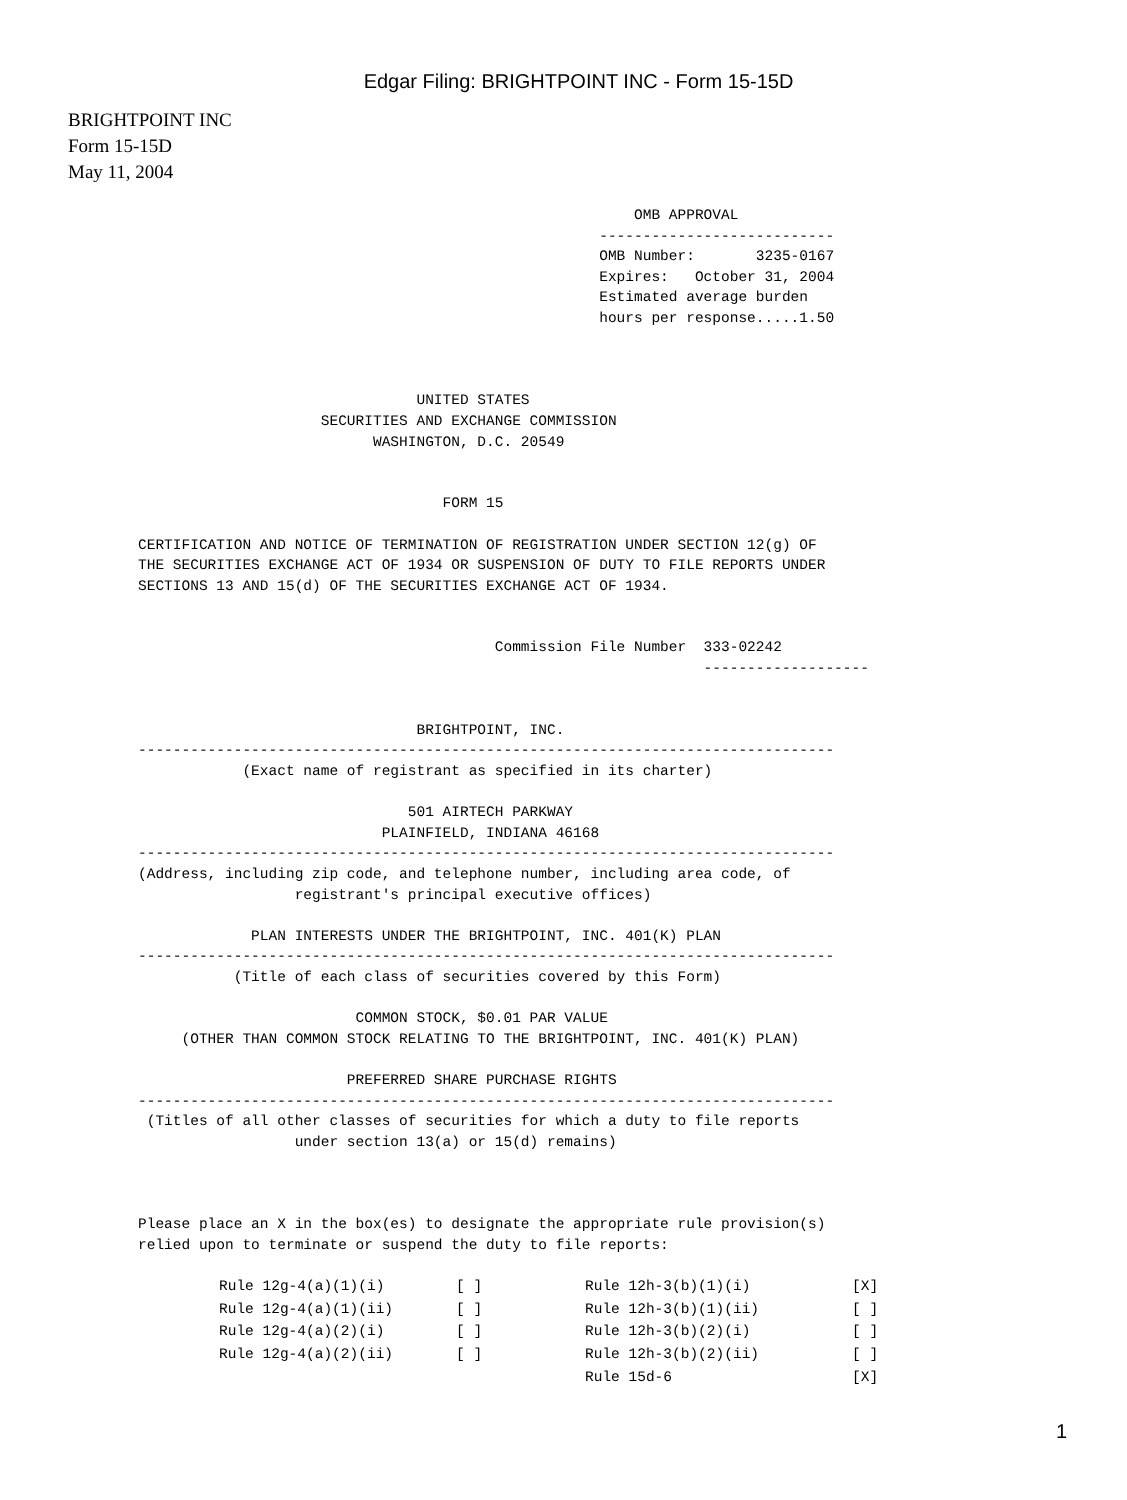Edgar Filing: BRIGHTPOINT INC - Form 15-15D
BRIGHTPOINT INC
Form 15-15D
May 11, 2004
                                                         OMB APPROVAL
                                                     ---------------------------
                                                     OMB Number:       3235-0167
                                                     Expires:   October 31, 2004
                                                     Estimated average burden
                                                     hours per response.....1.50



                                UNITED STATES
                     SECURITIES AND EXCHANGE COMMISSION
                           WASHINGTON, D.C. 20549


                                   FORM 15

CERTIFICATION AND NOTICE OF TERMINATION OF REGISTRATION UNDER SECTION 12(g) OF
THE SECURITIES EXCHANGE ACT OF 1934 OR SUSPENSION OF DUTY TO FILE REPORTS UNDER
SECTIONS 13 AND 15(d) OF THE SECURITIES EXCHANGE ACT OF 1934.


                                         Commission File Number  333-02242
                                                                 -------------------


                                BRIGHTPOINT, INC.
--------------------------------------------------------------------------------
            (Exact name of registrant as specified in its charter)

                               501 AIRTECH PARKWAY
                            PLAINFIELD, INDIANA 46168
--------------------------------------------------------------------------------
(Address, including zip code, and telephone number, including area code, of
                  registrant's principal executive offices)

             PLAN INTERESTS UNDER THE BRIGHTPOINT, INC. 401(K) PLAN
--------------------------------------------------------------------------------
           (Title of each class of securities covered by this Form)

                         COMMON STOCK, $0.01 PAR VALUE
     (OTHER THAN COMMON STOCK RELATING TO THE BRIGHTPOINT, INC. 401(K) PLAN)

                        PREFERRED SHARE PURCHASE RIGHTS
--------------------------------------------------------------------------------
 (Titles of all other classes of securities for which a duty to file reports
                  under section 13(a) or 15(d) remains)



Please place an X in the box(es) to designate the appropriate rule provision(s)
relied upon to terminate or suspend the duty to file reports:
| Rule 12g-4(a)(1)(i) | [ ] | Rule 12h-3(b)(1)(i) | [X] |
| Rule 12g-4(a)(1)(ii) | [ ] | Rule 12h-3(b)(1)(ii) | [ ] |
| Rule 12g-4(a)(2)(i) | [ ] | Rule 12h-3(b)(2)(i) | [ ] |
| Rule 12g-4(a)(2)(ii) | [ ] | Rule 12h-3(b)(2)(ii) | [ ] |
| | | Rule 15d-6 | [X] |
1